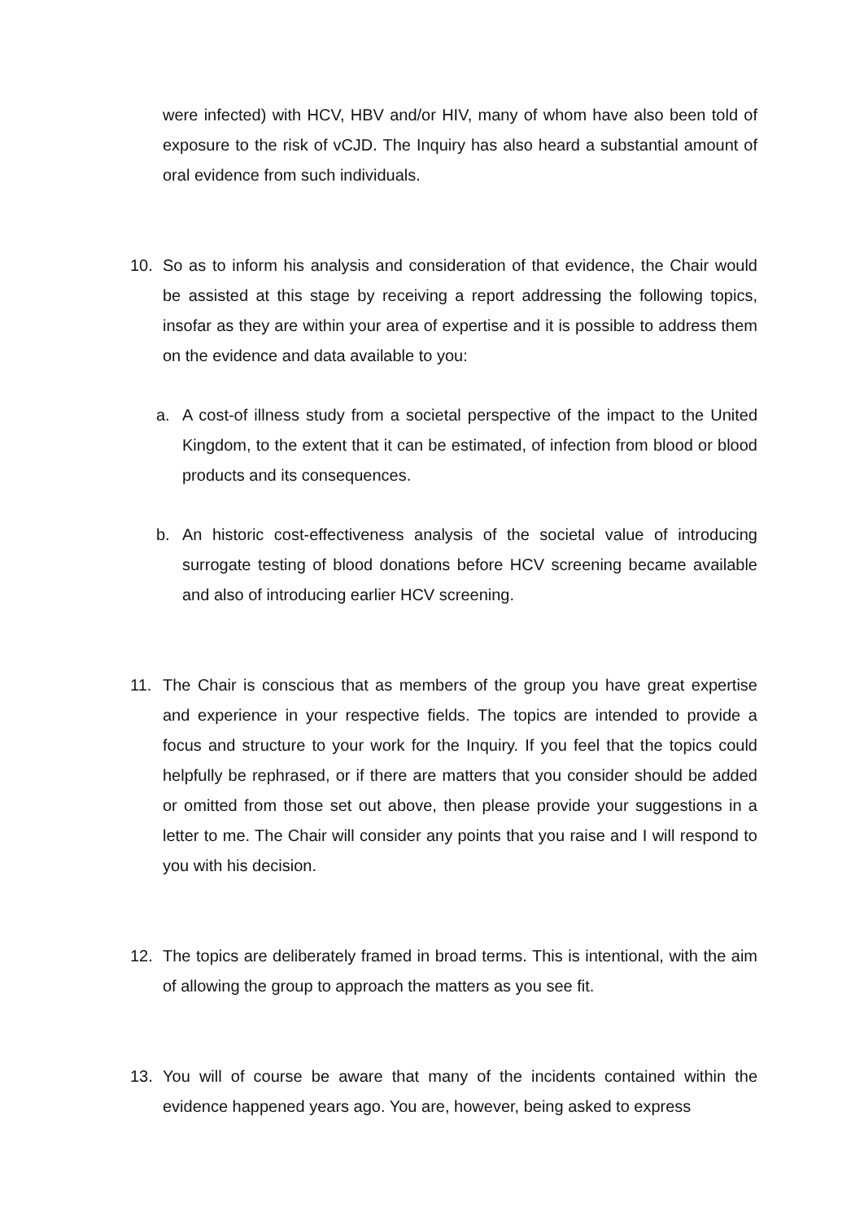were infected) with HCV, HBV and/or HIV, many of whom have also been told of exposure to the risk of vCJD. The Inquiry has also heard a substantial amount of oral evidence from such individuals.
10. So as to inform his analysis and consideration of that evidence, the Chair would be assisted at this stage by receiving a report addressing the following topics, insofar as they are within your area of expertise and it is possible to address them on the evidence and data available to you:
a. A cost-of illness study from a societal perspective of the impact to the United Kingdom, to the extent that it can be estimated, of infection from blood or blood products and its consequences.
b. An historic cost-effectiveness analysis of the societal value of introducing surrogate testing of blood donations before HCV screening became available and also of introducing earlier HCV screening.
11. The Chair is conscious that as members of the group you have great expertise and experience in your respective fields. The topics are intended to provide a focus and structure to your work for the Inquiry. If you feel that the topics could helpfully be rephrased, or if there are matters that you consider should be added or omitted from those set out above, then please provide your suggestions in a letter to me. The Chair will consider any points that you raise and I will respond to you with his decision.
12. The topics are deliberately framed in broad terms. This is intentional, with the aim of allowing the group to approach the matters as you see fit.
13. You will of course be aware that many of the incidents contained within the evidence happened years ago. You are, however, being asked to express